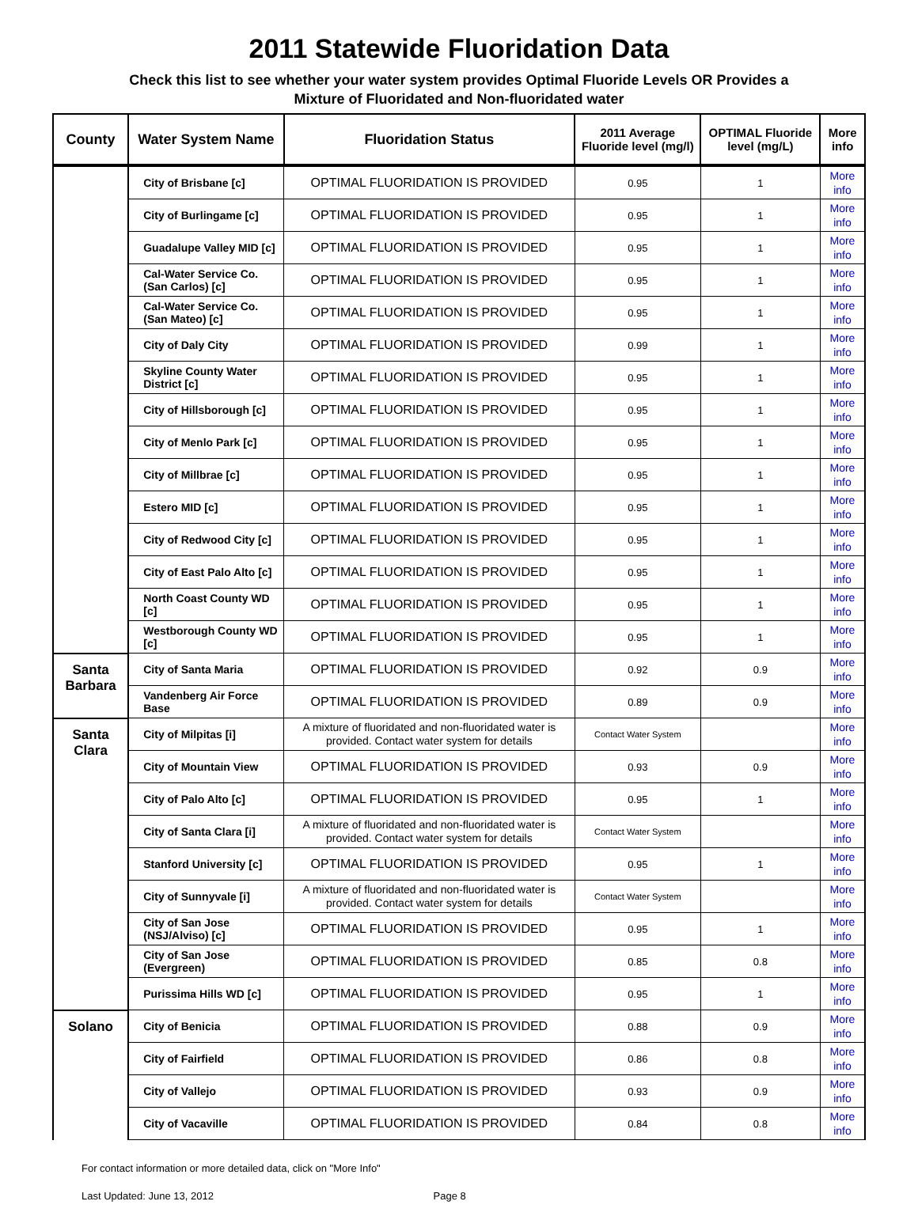2011 Statewide Fluoridation Data
Check this list to see whether your water system provides Optimal Fluoride Levels OR Provides a
Mixture of Fluoridated and Non-fluoridated water
| County | Water System Name | Fluoridation Status | 2011 Average Fluoride level (mg/l) | OPTIMAL Fluoride level (mg/L) | More info |
| --- | --- | --- | --- | --- | --- |
| | City of Brisbane [c] | OPTIMAL FLUORIDATION IS PROVIDED | 0.95 | 1 | More info |
| | City of Burlingame [c] | OPTIMAL FLUORIDATION IS PROVIDED | 0.95 | 1 | More info |
| | Guadalupe Valley MID [c] | OPTIMAL FLUORIDATION IS PROVIDED | 0.95 | 1 | More info |
| | Cal-Water Service Co. (San Carlos) [c] | OPTIMAL FLUORIDATION IS PROVIDED | 0.95 | 1 | More info |
| | Cal-Water Service Co. (San Mateo) [c] | OPTIMAL FLUORIDATION IS PROVIDED | 0.95 | 1 | More info |
| | City of Daly City | OPTIMAL FLUORIDATION IS PROVIDED | 0.99 | 1 | More info |
| | Skyline County Water District [c] | OPTIMAL FLUORIDATION IS PROVIDED | 0.95 | 1 | More info |
| | City of Hillsborough [c] | OPTIMAL FLUORIDATION IS PROVIDED | 0.95 | 1 | More info |
| | City of Menlo Park [c] | OPTIMAL FLUORIDATION IS PROVIDED | 0.95 | 1 | More info |
| | City of Millbrae [c] | OPTIMAL FLUORIDATION IS PROVIDED | 0.95 | 1 | More info |
| | Estero MID [c] | OPTIMAL FLUORIDATION IS PROVIDED | 0.95 | 1 | More info |
| | City of Redwood City [c] | OPTIMAL FLUORIDATION IS PROVIDED | 0.95 | 1 | More info |
| | City of East Palo Alto [c] | OPTIMAL FLUORIDATION IS PROVIDED | 0.95 | 1 | More info |
| | North Coast County WD [c] | OPTIMAL FLUORIDATION IS PROVIDED | 0.95 | 1 | More info |
| | Westborough County WD [c] | OPTIMAL FLUORIDATION IS PROVIDED | 0.95 | 1 | More info |
| Santa Barbara | City of Santa Maria | OPTIMAL FLUORIDATION IS PROVIDED | 0.92 | 0.9 | More info |
| | Vandenberg Air Force Base | OPTIMAL FLUORIDATION IS PROVIDED | 0.89 | 0.9 | More info |
| Santa Clara | City of Milpitas [i] | A mixture of fluoridated and non-fluoridated water is provided. Contact water system for details | Contact Water System | | More info |
| | City of Mountain View | OPTIMAL FLUORIDATION IS PROVIDED | 0.93 | 0.9 | More info |
| | City of Palo Alto [c] | OPTIMAL FLUORIDATION IS PROVIDED | 0.95 | 1 | More info |
| | City of Santa Clara [i] | A mixture of fluoridated and non-fluoridated water is provided. Contact water system for details | Contact Water System | | More info |
| | Stanford University [c] | OPTIMAL FLUORIDATION IS PROVIDED | 0.95 | 1 | More info |
| | City of Sunnyvale [i] | A mixture of fluoridated and non-fluoridated water is provided. Contact water system for details | Contact Water System | | More info |
| | City of San Jose (NSJ/Alviso) [c] | OPTIMAL FLUORIDATION IS PROVIDED | 0.95 | 1 | More info |
| | City of San Jose (Evergreen) | OPTIMAL FLUORIDATION IS PROVIDED | 0.85 | 0.8 | More info |
| | Purissima Hills WD [c] | OPTIMAL FLUORIDATION IS PROVIDED | 0.95 | 1 | More info |
| Solano | City of Benicia | OPTIMAL FLUORIDATION IS PROVIDED | 0.88 | 0.9 | More info |
| | City of Fairfield | OPTIMAL FLUORIDATION IS PROVIDED | 0.86 | 0.8 | More info |
| | City of Vallejo | OPTIMAL FLUORIDATION IS PROVIDED | 0.93 | 0.9 | More info |
| | City of Vacaville | OPTIMAL FLUORIDATION IS PROVIDED | 0.84 | 0.8 | More info |
For contact information or more detailed data, click on "More Info"
Last Updated: June 13, 2012 Page 8